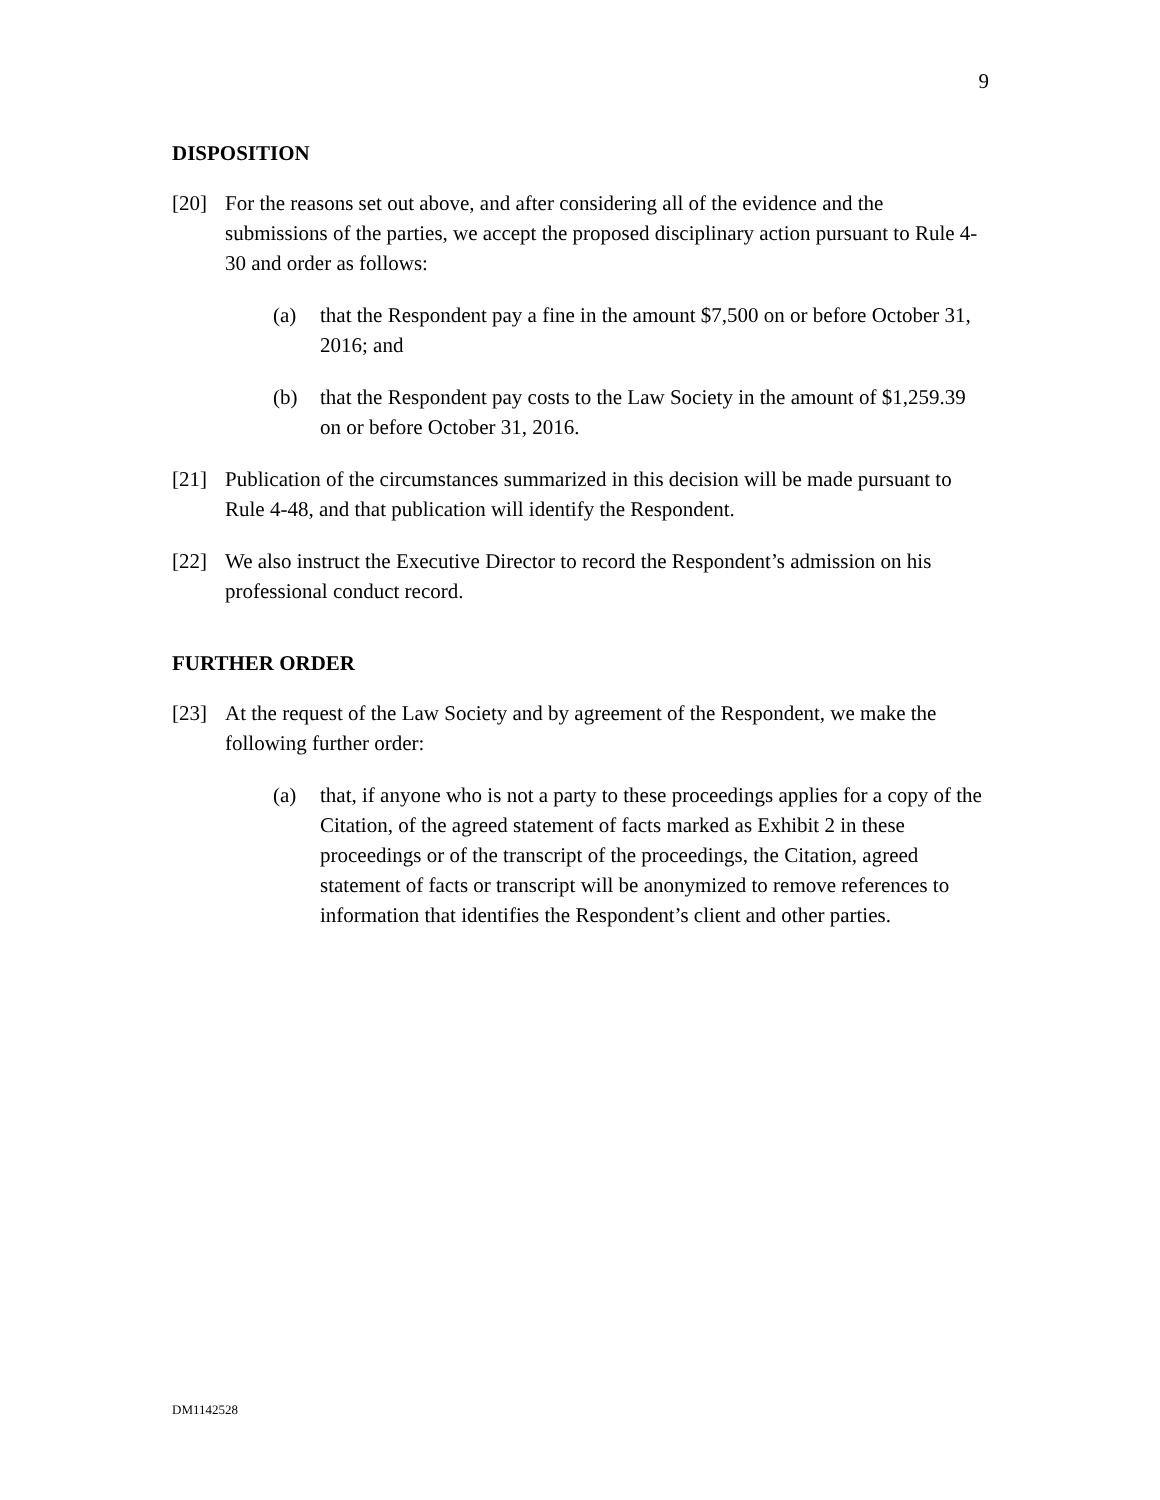9
DISPOSITION
[20] For the reasons set out above, and after considering all of the evidence and the submissions of the parties, we accept the proposed disciplinary action pursuant to Rule 4-30 and order as follows:
(a) that the Respondent pay a fine in the amount $7,500 on or before October 31, 2016; and
(b) that the Respondent pay costs to the Law Society in the amount of $1,259.39 on or before October 31, 2016.
[21] Publication of the circumstances summarized in this decision will be made pursuant to Rule 4-48, and that publication will identify the Respondent.
[22] We also instruct the Executive Director to record the Respondent’s admission on his professional conduct record.
FURTHER ORDER
[23] At the request of the Law Society and by agreement of the Respondent, we make the following further order:
(a) that, if anyone who is not a party to these proceedings applies for a copy of the Citation, of the agreed statement of facts marked as Exhibit 2 in these proceedings or of the transcript of the proceedings, the Citation, agreed statement of facts or transcript will be anonymized to remove references to information that identifies the Respondent’s client and other parties.
DM1142528